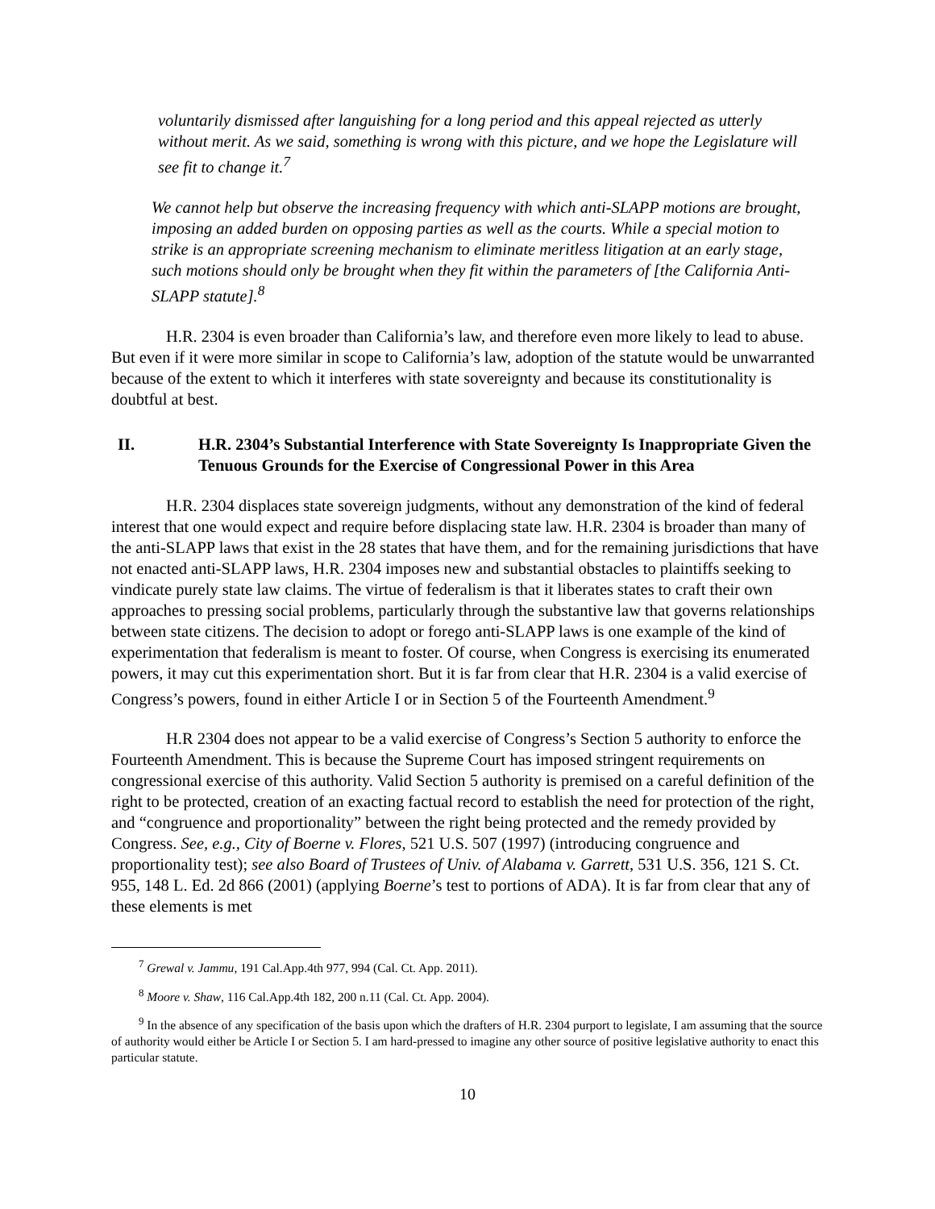voluntarily dismissed after languishing for a long period and this appeal rejected as utterly without merit. As we said, something is wrong with this picture, and we hope the Legislature will see fit to change it.<sup>7</sup>
We cannot help but observe the increasing frequency with which anti-SLAPP motions are brought, imposing an added burden on opposing parties as well as the courts. While a special motion to strike is an appropriate screening mechanism to eliminate meritless litigation at an early stage, such motions should only be brought when they fit within the parameters of [the California Anti-SLAPP statute].<sup>8</sup>
H.R. 2304 is even broader than California’s law, and therefore even more likely to lead to abuse. But even if it were more similar in scope to California’s law, adoption of the statute would be unwarranted because of the extent to which it interferes with state sovereignty and because its constitutionality is doubtful at best.
II. H.R. 2304’s Substantial Interference with State Sovereignty Is Inappropriate Given the Tenuous Grounds for the Exercise of Congressional Power in this Area
H.R. 2304 displaces state sovereign judgments, without any demonstration of the kind of federal interest that one would expect and require before displacing state law. H.R. 2304 is broader than many of the anti-SLAPP laws that exist in the 28 states that have them, and for the remaining jurisdictions that have not enacted anti-SLAPP laws, H.R. 2304 imposes new and substantial obstacles to plaintiffs seeking to vindicate purely state law claims. The virtue of federalism is that it liberates states to craft their own approaches to pressing social problems, particularly through the substantive law that governs relationships between state citizens. The decision to adopt or forego anti-SLAPP laws is one example of the kind of experimentation that federalism is meant to foster. Of course, when Congress is exercising its enumerated powers, it may cut this experimentation short. But it is far from clear that H.R. 2304 is a valid exercise of Congress’s powers, found in either Article I or in Section 5 of the Fourteenth Amendment.<sup>9</sup>
H.R 2304 does not appear to be a valid exercise of Congress’s Section 5 authority to enforce the Fourteenth Amendment. This is because the Supreme Court has imposed stringent requirements on congressional exercise of this authority. Valid Section 5 authority is premised on a careful definition of the right to be protected, creation of an exacting factual record to establish the need for protection of the right, and “congruence and proportionality” between the right being protected and the remedy provided by Congress. See, e.g., City of Boerne v. Flores, 521 U.S. 507 (1997) (introducing congruence and proportionality test); see also Board of Trustees of Univ. of Alabama v. Garrett, 531 U.S. 356, 121 S. Ct. 955, 148 L. Ed. 2d 866 (2001) (applying Boerne’s test to portions of ADA). It is far from clear that any of these elements is met
<sup>7</sup> Grewal v. Jammu, 191 Cal.App.4th 977, 994 (Cal. Ct. App. 2011).
<sup>8</sup> Moore v. Shaw, 116 Cal.App.4th 182, 200 n.11 (Cal. Ct. App. 2004).
<sup>9</sup> In the absence of any specification of the basis upon which the drafters of H.R. 2304 purport to legislate, I am assuming that the source of authority would either be Article I or Section 5. I am hard-pressed to imagine any other source of positive legislative authority to enact this particular statute.
10